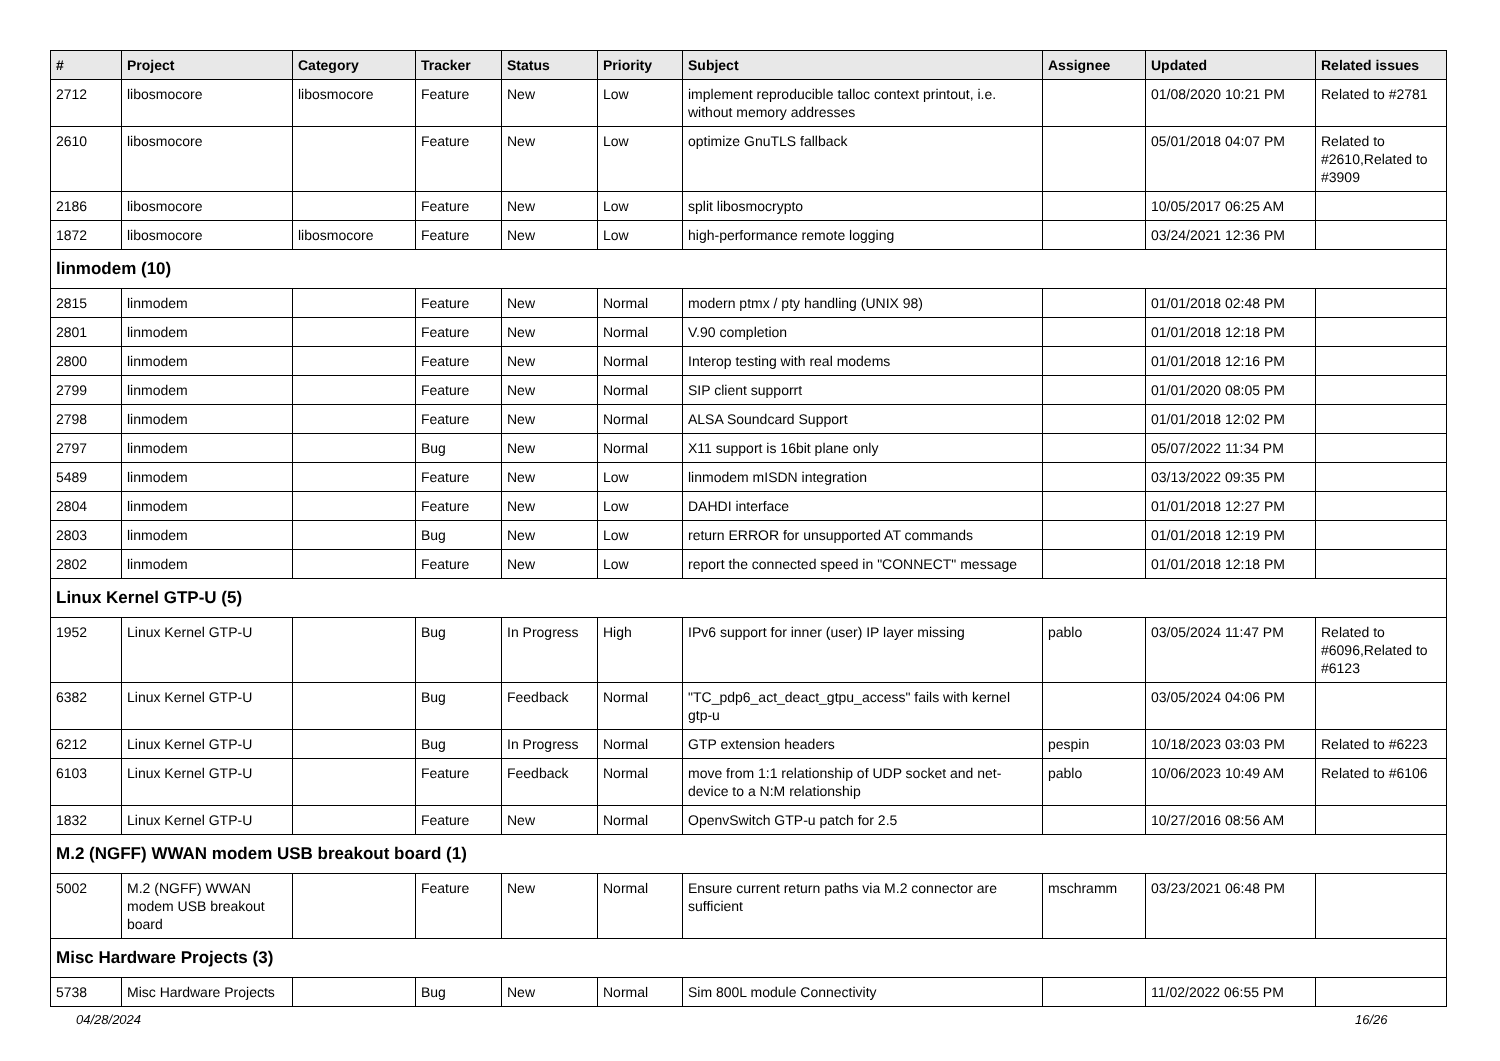| # | Project | Category | Tracker | Status | Priority | Subject | Assignee | Updated | Related issues |
| --- | --- | --- | --- | --- | --- | --- | --- | --- | --- |
| 2712 | libosmocore | libosmocore | Feature | New | Low | implement reproducible talloc context printout, i.e. without memory addresses | | 01/08/2020 10:21 PM | Related to #2781 |
| 2610 | libosmocore | | Feature | New | Low | optimize GnuTLS fallback | | 05/01/2018 04:07 PM | Related to #2610,Related to #3909 |
| 2186 | libosmocore | | Feature | New | Low | split libosmocrypto | | 10/05/2017 06:25 AM | |
| 1872 | libosmocore | libosmocore | Feature | New | Low | high-performance remote logging | | 03/24/2021 12:36 PM | |
| linmodem (10) | | | | | | | | | |
| 2815 | linmodem | | Feature | New | Normal | modern ptmx / pty handling (UNIX 98) | | 01/01/2018 02:48 PM | |
| 2801 | linmodem | | Feature | New | Normal | V.90 completion | | 01/01/2018 12:18 PM | |
| 2800 | linmodem | | Feature | New | Normal | Interop testing with real modems | | 01/01/2018 12:16 PM | |
| 2799 | linmodem | | Feature | New | Normal | SIP client supporrt | | 01/01/2020 08:05 PM | |
| 2798 | linmodem | | Feature | New | Normal | ALSA Soundcard Support | | 01/01/2018 12:02 PM | |
| 2797 | linmodem | | Bug | New | Normal | X11 support is 16bit plane only | | 05/07/2022 11:34 PM | |
| 5489 | linmodem | | Feature | New | Low | linmodem mISDN integration | | 03/13/2022 09:35 PM | |
| 2804 | linmodem | | Feature | New | Low | DAHDI interface | | 01/01/2018 12:27 PM | |
| 2803 | linmodem | | Bug | New | Low | return ERROR for unsupported AT commands | | 01/01/2018 12:19 PM | |
| 2802 | linmodem | | Feature | New | Low | report the connected speed in "CONNECT" message | | 01/01/2018 12:18 PM | |
| Linux Kernel GTP-U (5) | | | | | | | | | |
| 1952 | Linux Kernel GTP-U | | Bug | In Progress | High | IPv6 support for inner (user) IP layer missing | pablo | 03/05/2024 11:47 PM | Related to #6096,Related to #6123 |
| 6382 | Linux Kernel GTP-U | | Bug | Feedback | Normal | "TC_pdp6_act_deact_gtpu_access" fails with kernel gtp-u | | 03/05/2024 04:06 PM | |
| 6212 | Linux Kernel GTP-U | | Bug | In Progress | Normal | GTP extension headers | pespin | 10/18/2023 03:03 PM | Related to #6223 |
| 6103 | Linux Kernel GTP-U | | Feature | Feedback | Normal | move from 1:1 relationship of UDP socket and net-device to a N:M relationship | pablo | 10/06/2023 10:49 AM | Related to #6106 |
| 1832 | Linux Kernel GTP-U | | Feature | New | Normal | OpenvSwitch GTP-u patch for 2.5 | | 10/27/2016 08:56 AM | |
| M.2 (NGFF) WWAN modem USB breakout board (1) | | | | | | | | | |
| 5002 | M.2 (NGFF) WWAN modem USB breakout board | | Feature | New | Normal | Ensure current return paths via M.2 connector are sufficient | mschramm | 03/23/2021 06:48 PM | |
| Misc Hardware Projects (3) | | | | | | | | | |
| 5738 | Misc Hardware Projects | | Bug | New | Normal | Sim 800L module Connectivity | | 11/02/2022 06:55 PM | |
04/28/2024 16/26